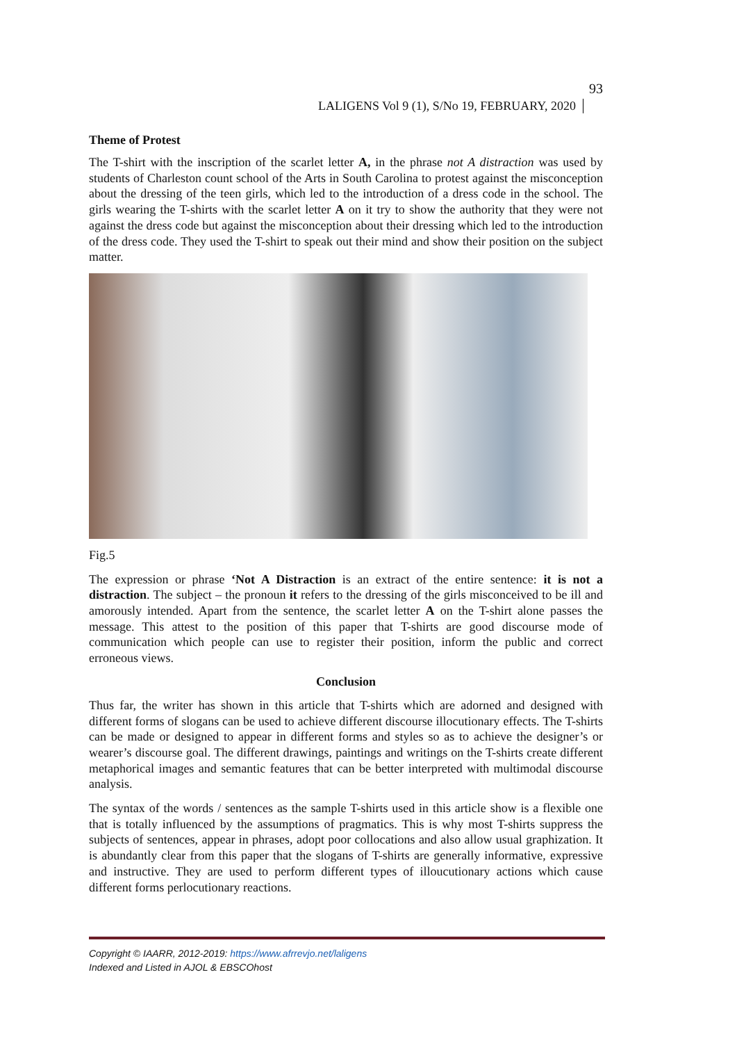LALIGENS Vol 9 (1), S/No 19, FEBRUARY, 2020 93
Theme of Protest
The T-shirt with the inscription of the scarlet letter A, in the phrase not A distraction was used by students of Charleston count school of the Arts in South Carolina to protest against the misconception about the dressing of the teen girls, which led to the introduction of a dress code in the school. The girls wearing the T-shirts with the scarlet letter A on it try to show the authority that they were not against the dress code but against the misconception about their dressing which led to the introduction of the dress code. They used the T-shirt to speak out their mind and show their position on the subject matter.
Fig.5
The expression or phrase ‘Not A Distraction is an extract of the entire sentence: it is not a distraction. The subject – the pronoun it refers to the dressing of the girls misconceived to be ill and amorously intended. Apart from the sentence, the scarlet letter A on the T-shirt alone passes the message. This attest to the position of this paper that T-shirts are good discourse mode of communication which people can use to register their position, inform the public and correct erroneous views.
Conclusion
Thus far, the writer has shown in this article that T-shirts which are adorned and designed with different forms of slogans can be used to achieve different discourse illocutionary effects. The T-shirts can be made or designed to appear in different forms and styles so as to achieve the designer’s or wearer’s discourse goal. The different drawings, paintings and writings on the T-shirts create different metaphorical images and semantic features that can be better interpreted with multimodal discourse analysis.
The syntax of the words / sentences as the sample T-shirts used in this article show is a flexible one that is totally influenced by the assumptions of pragmatics. This is why most T-shirts suppress the subjects of sentences, appear in phrases, adopt poor collocations and also allow usual graphization. It is abundantly clear from this paper that the slogans of T-shirts are generally informative, expressive and instructive. They are used to perform different types of illoucutionary actions which cause different forms perlocutionary reactions.
Copyright © IAARR, 2012-2019: https://www.afrrevjo.net/laligens
Indexed and Listed in AJOL & EBSCOhost